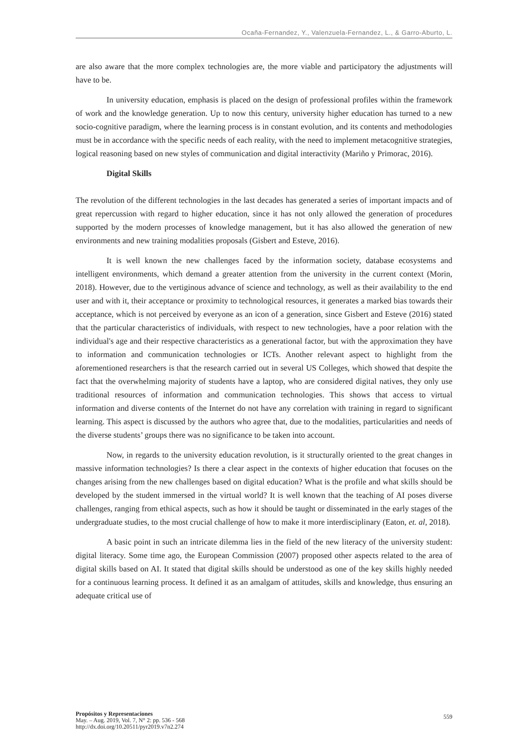Ocaña-Fernandez, Y., Valenzuela-Fernandez, L., & Garro-Aburto, L.
are also aware that the more complex technologies are, the more viable and participatory the adjustments will have to be.
In university education, emphasis is placed on the design of professional profiles within the framework of work and the knowledge generation. Up to now this century, university higher education has turned to a new socio-cognitive paradigm, where the learning process is in constant evolution, and its contents and methodologies must be in accordance with the specific needs of each reality, with the need to implement metacognitive strategies, logical reasoning based on new styles of communication and digital interactivity (Mariño y Primorac, 2016).
Digital Skills
The revolution of the different technologies in the last decades has generated a series of important impacts and of great repercussion with regard to higher education, since it has not only allowed the generation of procedures supported by the modern processes of knowledge management, but it has also allowed the generation of new environments and new training modalities proposals (Gisbert and Esteve, 2016).
It is well known the new challenges faced by the information society, database ecosystems and intelligent environments, which demand a greater attention from the university in the current context (Morin, 2018). However, due to the vertiginous advance of science and technology, as well as their availability to the end user and with it, their acceptance or proximity to technological resources, it generates a marked bias towards their acceptance, which is not perceived by everyone as an icon of a generation, since Gisbert and Esteve (2016) stated that the particular characteristics of individuals, with respect to new technologies, have a poor relation with the individual's age and their respective characteristics as a generational factor, but with the approximation they have to information and communication technologies or ICTs. Another relevant aspect to highlight from the aforementioned researchers is that the research carried out in several US Colleges, which showed that despite the fact that the overwhelming majority of students have a laptop, who are considered digital natives, they only use traditional resources of information and communication technologies. This shows that access to virtual information and diverse contents of the Internet do not have any correlation with training in regard to significant learning. This aspect is discussed by the authors who agree that, due to the modalities, particularities and needs of the diverse students’ groups there was no significance to be taken into account.
Now, in regards to the university education revolution, is it structurally oriented to the great changes in massive information technologies? Is there a clear aspect in the contexts of higher education that focuses on the changes arising from the new challenges based on digital education? What is the profile and what skills should be developed by the student immersed in the virtual world? It is well known that the teaching of AI poses diverse challenges, ranging from ethical aspects, such as how it should be taught or disseminated in the early stages of the undergraduate studies, to the most crucial challenge of how to make it more interdisciplinary (Eaton, et. al, 2018).
A basic point in such an intricate dilemma lies in the field of the new literacy of the university student: digital literacy. Some time ago, the European Commission (2007) proposed other aspects related to the area of digital skills based on AI. It stated that digital skills should be understood as one of the key skills highly needed for a continuous learning process. It defined it as an amalgam of attitudes, skills and knowledge, thus ensuring an adequate critical use of
Propósitos y Representaciones
May. – Aug. 2019, Vol. 7, N° 2: pp. 536 - 568
http://dx.doi.org/10.20511/pyr2019.v7n2.274
559